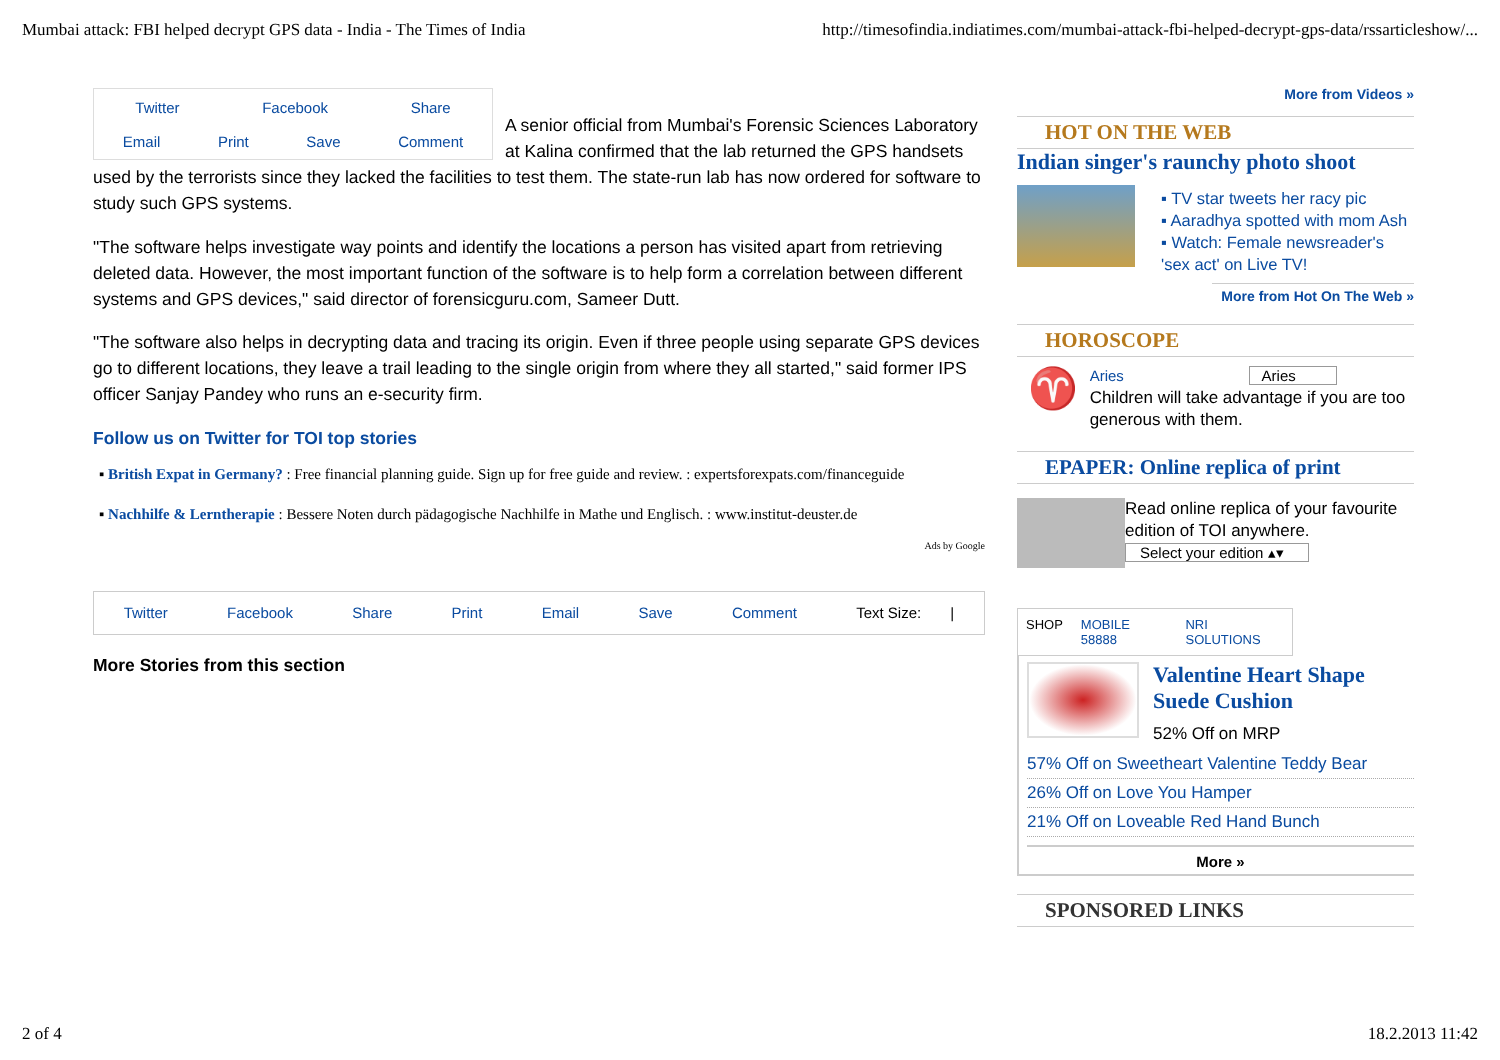Mumbai attack: FBI helped decrypt GPS data - India - The Times of India http://timesofindia.indiatimes.com/mumbai-attack-fbi-helped-decrypt-gps-data/rssarticleshow/...
Twitter Facebook Share
Email Print Save Comment
A senior official from Mumbai's Forensic Sciences Laboratory at Kalina confirmed that the lab returned the GPS handsets used by the terrorists since they lacked the facilities to test them. The state-run lab has now ordered for software to study such GPS systems.
"The software helps investigate way points and identify the locations a person has visited apart from retrieving deleted data. However, the most important function of the software is to help form a correlation between different systems and GPS devices," said director of forensicguru.com, Sameer Dutt.
"The software also helps in decrypting data and tracing its origin. Even if three people using separate GPS devices go to different locations, they leave a trail leading to the single origin from where they all started," said former IPS officer Sanjay Pandey who runs an e-security firm.
Follow us on Twitter for TOI top stories
▪ British Expat in Germany? : Free financial planning guide. Sign up for free guide and review. : expertsforexpats.com/financeguide
▪ Nachhilfe & Lerntherapie : Bessere Noten durch pädagogische Nachhilfe in Mathe und Englisch. : www.institut-deuster.de
Ads by Google
Twitter Facebook Share Print Email Save Comment Text Size: |
More Stories from this section
More from Videos »
HOT ON THE WEB
Indian singer's raunchy photo shoot
▪ TV star tweets her racy pic
▪ Aaradhya spotted with mom Ash
▪ Watch: Female newsreader's 'sex act' on Live TV!
More from Hot On The Web »
HOROSCOPE
♈
Aries Aries
Children will take advantage if you are too generous with them.
EPAPER: Online replica of print
Read online replica of your favourite edition of TOI anywhere.
Select your edition ▴▾
SHOP MOBILE 58888 NRI SOLUTIONS
Valentine Heart Shape Suede Cushion
52% Off on MRP
57% Off on Sweetheart Valentine Teddy Bear
26% Off on Love You Hamper
21% Off on Loveable Red Hand Bunch
More »
SPONSORED LINKS
2 of 4 18.2.2013 11:42